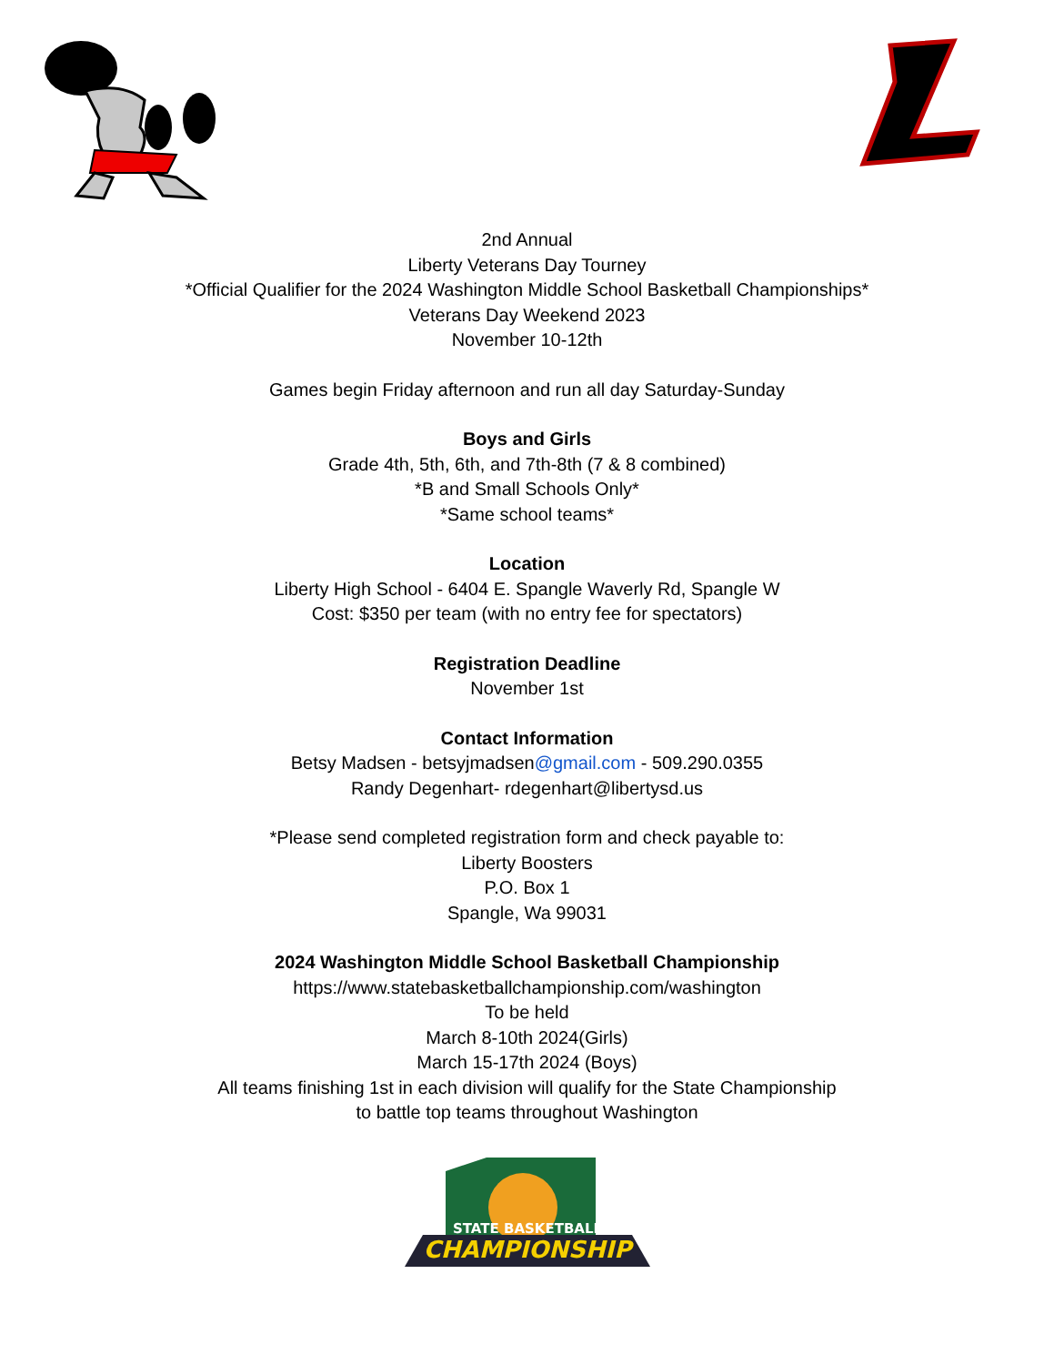2nd Annual
Liberty Veterans Day Tourney
*Official Qualifier for the 2024 Washington Middle School Basketball Championships*
Veterans Day Weekend 2023
November 10-12th
Games begin Friday afternoon and run all day Saturday-Sunday
Boys and Girls
Grade 4th, 5th, 6th, and 7th-8th (7 & 8 combined)
*B and Small Schools Only*
*Same school teams*
Location
Liberty High School - 6404 E. Spangle Waverly Rd, Spangle W
Cost: $350 per team (with no entry fee for spectators)
Registration Deadline
November 1st
Contact Information
Betsy Madsen - betsyjmadsen@gmail.com - 509.290.0355
Randy Degenhart- rdegenhart@libertysd.us
*Please send completed registration form and check payable to:
Liberty Boosters
P.O. Box 1
Spangle, Wa 99031
2024 Washington Middle School Basketball Championship
https://www.statebasketballchampionship.com/washington
To be held
March 8-10th 2024(Girls)
March 15-17th 2024 (Boys)
All teams finishing 1st in each division will qualify for the State Championship
to battle top teams throughout Washington
STATE BASKETBALL
CHAMPIONSHIP